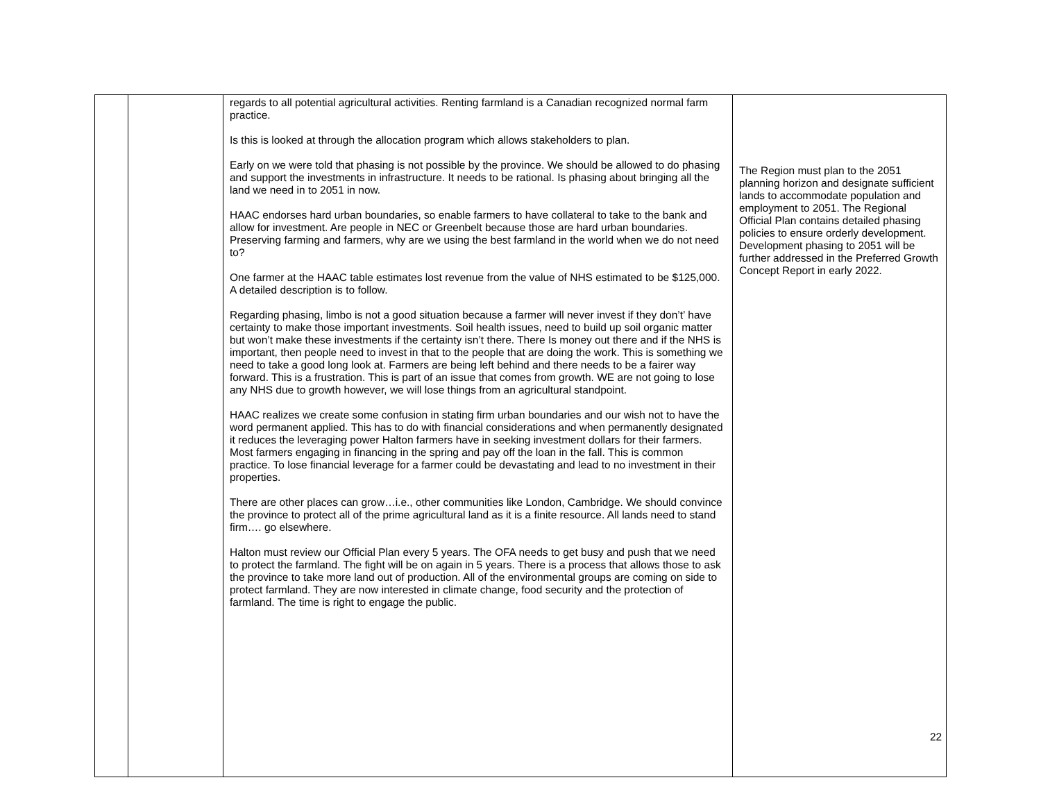| | | regards to all potential agricultural activities. Renting farmland is a Canadian recognized normal farm practice. Is this is looked at through the allocation program which allows stakeholders to plan. Early on we were told that phasing is not possible by the province. We should be allowed to do phasing and support the investments in infrastructure. It needs to be rational. Is phasing about bringing all the land we need in to 2051 in now. HAAC endorses hard urban boundaries, so enable farmers to have collateral to take to the bank and allow for investment. Are people in NEC or Greenbelt because those are hard urban boundaries. Preserving farming and farmers, why are we using the best farmland in the world when we do not need to? One farmer at the HAAC table estimates lost revenue from the value of NHS estimated to be $125,000. A detailed description is to follow. Regarding phasing, limbo is not a good situation because a farmer will never invest if they don’t’ have certainty to make those important investments. Soil health issues, need to build up soil organic matter but won’t make these investments if the certainty isn’t there. There Is money out there and if the NHS is important, then people need to invest in that to the people that are doing the work. This is something we need to take a good long look at. Farmers are being left behind and there needs to be a fairer way forward. This is a frustration. This is part of an issue that comes from growth. WE are not going to lose any NHS due to growth however, we will lose things from an agricultural standpoint. HAAC realizes we create some confusion in stating firm urban boundaries and our wish not to have the word permanent applied. This has to do with financial considerations and when permanently designated it reduces the leveraging power Halton farmers have in seeking investment dollars for their farmers. Most farmers engaging in financing in the spring and pay off the loan in the fall. This is common practice. To lose financial leverage for a farmer could be devastating and lead to no investment in their properties. There are other places can grow…i.e., other communities like London, Cambridge. We should convince the province to protect all of the prime agricultural land as it is a finite resource. All lands need to stand firm…. go elsewhere. Halton must review our Official Plan every 5 years. The OFA needs to get busy and push that we need to protect the farmland. The fight will be on again in 5 years. There is a process that allows those to ask the province to take more land out of production. All of the environmental groups are coming on side to protect farmland. They are now interested in climate change, food security and the protection of farmland. The time is right to engage the public. | The Region must plan to the 2051 planning horizon and designate sufficient lands to accommodate population and employment to 2051. The Regional Official Plan contains detailed phasing policies to ensure orderly development. Development phasing to 2051 will be further addressed in the Preferred Growth Concept Report in early 2022. |
22